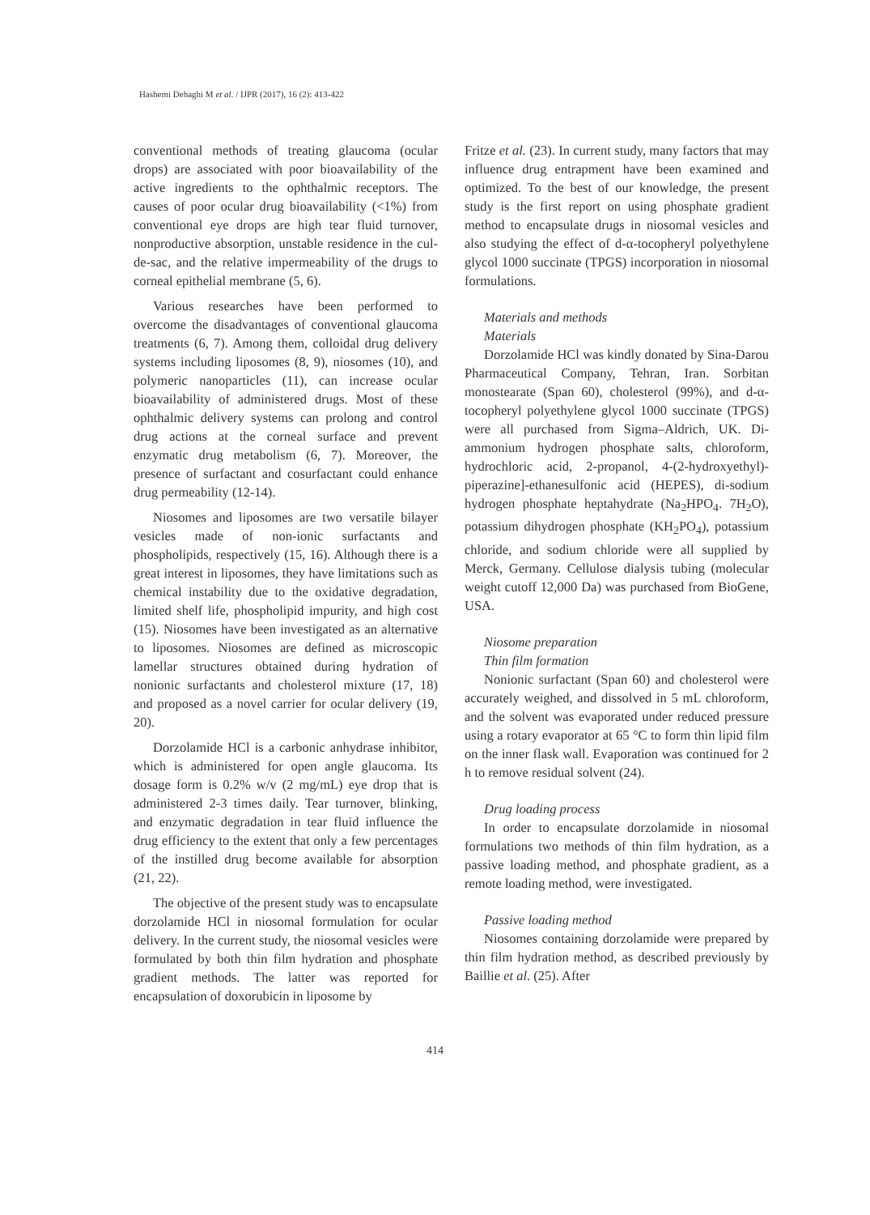Hashemi Dehaghi M et al. / IJPR (2017), 16 (2): 413-422
conventional methods of treating glaucoma (ocular drops) are associated with poor bioavailability of the active ingredients to the ophthalmic receptors. The causes of poor ocular drug bioavailability (<1%) from conventional eye drops are high tear fluid turnover, nonproductive absorption, unstable residence in the cul-de-sac, and the relative impermeability of the drugs to corneal epithelial membrane (5, 6).
Various researches have been performed to overcome the disadvantages of conventional glaucoma treatments (6, 7). Among them, colloidal drug delivery systems including liposomes (8, 9), niosomes (10), and polymeric nanoparticles (11), can increase ocular bioavailability of administered drugs. Most of these ophthalmic delivery systems can prolong and control drug actions at the corneal surface and prevent enzymatic drug metabolism (6, 7). Moreover, the presence of surfactant and cosurfactant could enhance drug permeability (12-14).
Niosomes and liposomes are two versatile bilayer vesicles made of non-ionic surfactants and phospholipids, respectively (15, 16). Although there is a great interest in liposomes, they have limitations such as chemical instability due to the oxidative degradation, limited shelf life, phospholipid impurity, and high cost (15). Niosomes have been investigated as an alternative to liposomes. Niosomes are defined as microscopic lamellar structures obtained during hydration of nonionic surfactants and cholesterol mixture (17, 18) and proposed as a novel carrier for ocular delivery (19, 20).
Dorzolamide HCl is a carbonic anhydrase inhibitor, which is administered for open angle glaucoma. Its dosage form is 0.2% w/v (2 mg/mL) eye drop that is administered 2-3 times daily. Tear turnover, blinking, and enzymatic degradation in tear fluid influence the drug efficiency to the extent that only a few percentages of the instilled drug become available for absorption (21, 22).
The objective of the present study was to encapsulate dorzolamide HCl in niosomal formulation for ocular delivery. In the current study, the niosomal vesicles were formulated by both thin film hydration and phosphate gradient methods. The latter was reported for encapsulation of doxorubicin in liposome by
Fritze et al. (23). In current study, many factors that may influence drug entrapment have been examined and optimized. To the best of our knowledge, the present study is the first report on using phosphate gradient method to encapsulate drugs in niosomal vesicles and also studying the effect of d-α-tocopheryl polyethylene glycol 1000 succinate (TPGS) incorporation in niosomal formulations.
Materials and methods
Materials
Dorzolamide HCl was kindly donated by Sina-Darou Pharmaceutical Company, Tehran, Iran. Sorbitan monostearate (Span 60), cholesterol (99%), and d-α-tocopheryl polyethylene glycol 1000 succinate (TPGS) were all purchased from Sigma–Aldrich, UK. Di-ammonium hydrogen phosphate salts, chloroform, hydrochloric acid, 2-propanol, 4-(2-hydroxyethyl)-piperazine]-ethanesulfonic acid (HEPES), di-sodium hydrogen phosphate heptahydrate (Na<sub>2</sub>HPO<sub>4</sub>. 7H<sub>2</sub>O), potassium dihydrogen phosphate (KH<sub>2</sub>PO<sub>4</sub>), potassium chloride, and sodium chloride were all supplied by Merck, Germany. Cellulose dialysis tubing (molecular weight cutoff 12,000 Da) was purchased from BioGene, USA.
Niosome preparation
Thin film formation
Nonionic surfactant (Span 60) and cholesterol were accurately weighed, and dissolved in 5 mL chloroform, and the solvent was evaporated under reduced pressure using a rotary evaporator at 65 °C to form thin lipid film on the inner flask wall. Evaporation was continued for 2 h to remove residual solvent (24).
Drug loading process
In order to encapsulate dorzolamide in niosomal formulations two methods of thin film hydration, as a passive loading method, and phosphate gradient, as a remote loading method, were investigated.
Passive loading method
Niosomes containing dorzolamide were prepared by thin film hydration method, as described previously by Baillie et al. (25). After
414